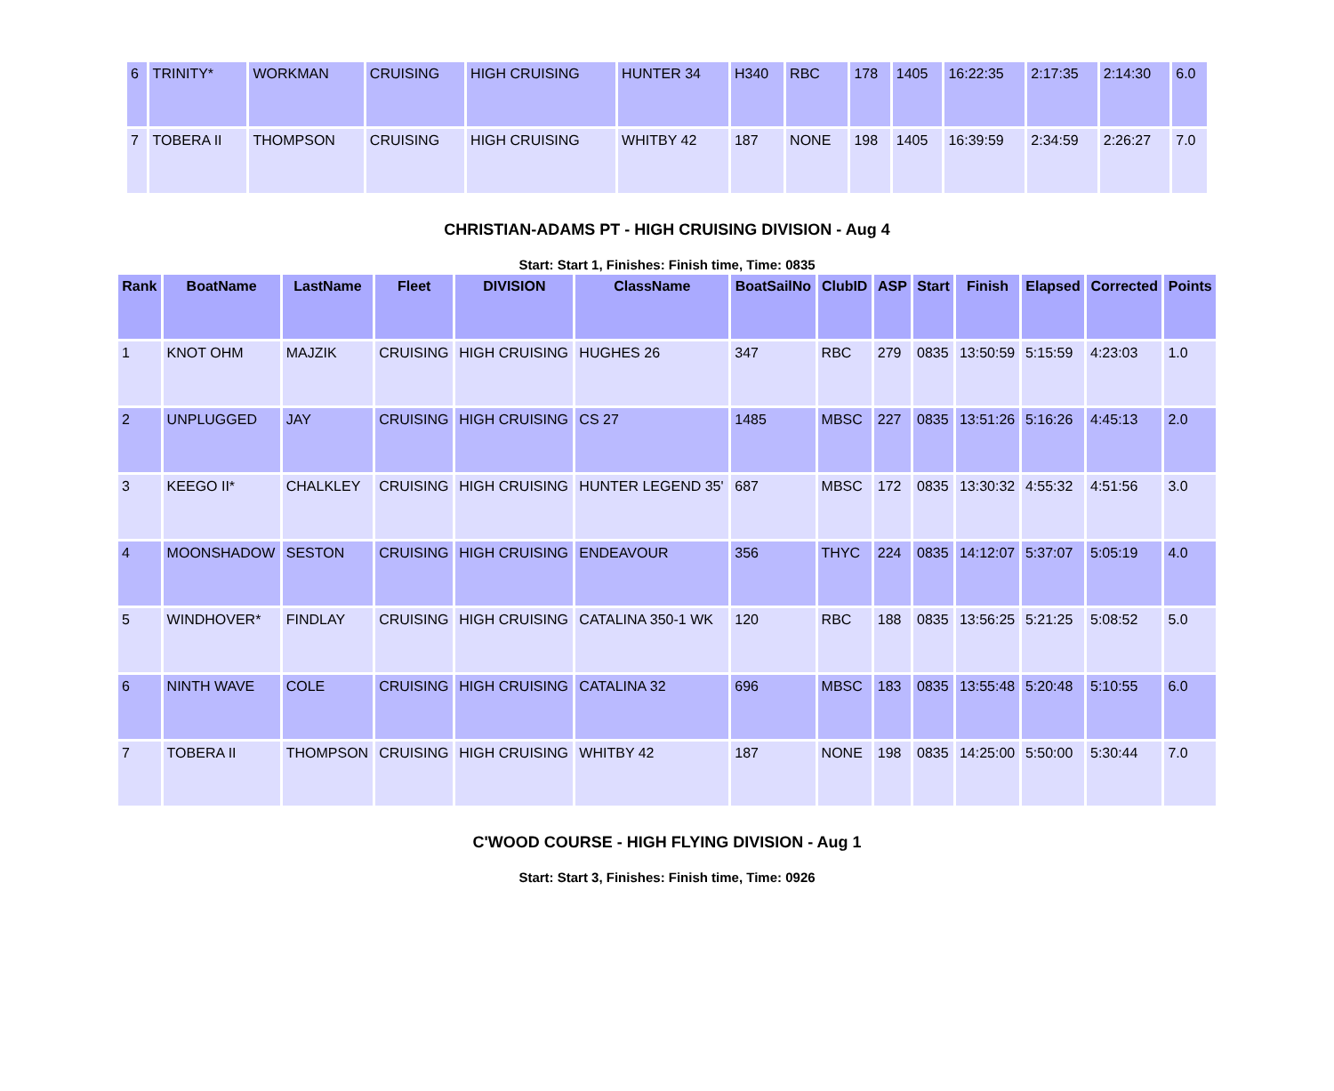| 6 | TRINITY* | WORKMAN | CRUISING | HIGH CRUISING | HUNTER 34 | H340 | RBC | 178 | 1405 | 16:22:35 | 2:17:35 | 2:14:30 | 6.0 |
| 7 | TOBERA II | THOMPSON | CRUISING | HIGH CRUISING | WHITBY 42 | 187 | NONE | 198 | 1405 | 16:39:59 | 2:34:59 | 2:26:27 | 7.0 |
CHRISTIAN-ADAMS PT - HIGH CRUISING DIVISION - Aug 4
Start: Start 1, Finishes: Finish time, Time: 0835
| Rank | BoatName | LastName | Fleet | DIVISION | ClassName | BoatSailNo | ClubID | ASP | Start | Finish | Elapsed | Corrected | Points |
| --- | --- | --- | --- | --- | --- | --- | --- | --- | --- | --- | --- | --- | --- |
| 1 | KNOT OHM | MAJZIK | CRUISING | HIGH CRUISING | HUGHES 26 | 347 | RBC | 279 | 0835 | 13:50:59 | 5:15:59 | 4:23:03 | 1.0 |
| 2 | UNPLUGGED | JAY | CRUISING | HIGH CRUISING | CS 27 | 1485 | MBSC | 227 | 0835 | 13:51:26 | 5:16:26 | 4:45:13 | 2.0 |
| 3 | KEEGO II* | CHALKLEY | CRUISING | HIGH CRUISING | HUNTER LEGEND 35' | 687 | MBSC | 172 | 0835 | 13:30:32 | 4:55:32 | 4:51:56 | 3.0 |
| 4 | MOONSHADOW | SESTON | CRUISING | HIGH CRUISING | ENDEAVOUR | 356 | THYC | 224 | 0835 | 14:12:07 | 5:37:07 | 5:05:19 | 4.0 |
| 5 | WINDHOVER* | FINDLAY | CRUISING | HIGH CRUISING | CATALINA 350-1 WK | 120 | RBC | 188 | 0835 | 13:56:25 | 5:21:25 | 5:08:52 | 5.0 |
| 6 | NINTH WAVE | COLE | CRUISING | HIGH CRUISING | CATALINA 32 | 696 | MBSC | 183 | 0835 | 13:55:48 | 5:20:48 | 5:10:55 | 6.0 |
| 7 | TOBERA II | THOMPSON | CRUISING | HIGH CRUISING | WHITBY 42 | 187 | NONE | 198 | 0835 | 14:25:00 | 5:50:00 | 5:30:44 | 7.0 |
C'WOOD COURSE - HIGH FLYING DIVISION - Aug 1
Start: Start 3, Finishes: Finish time, Time: 0926